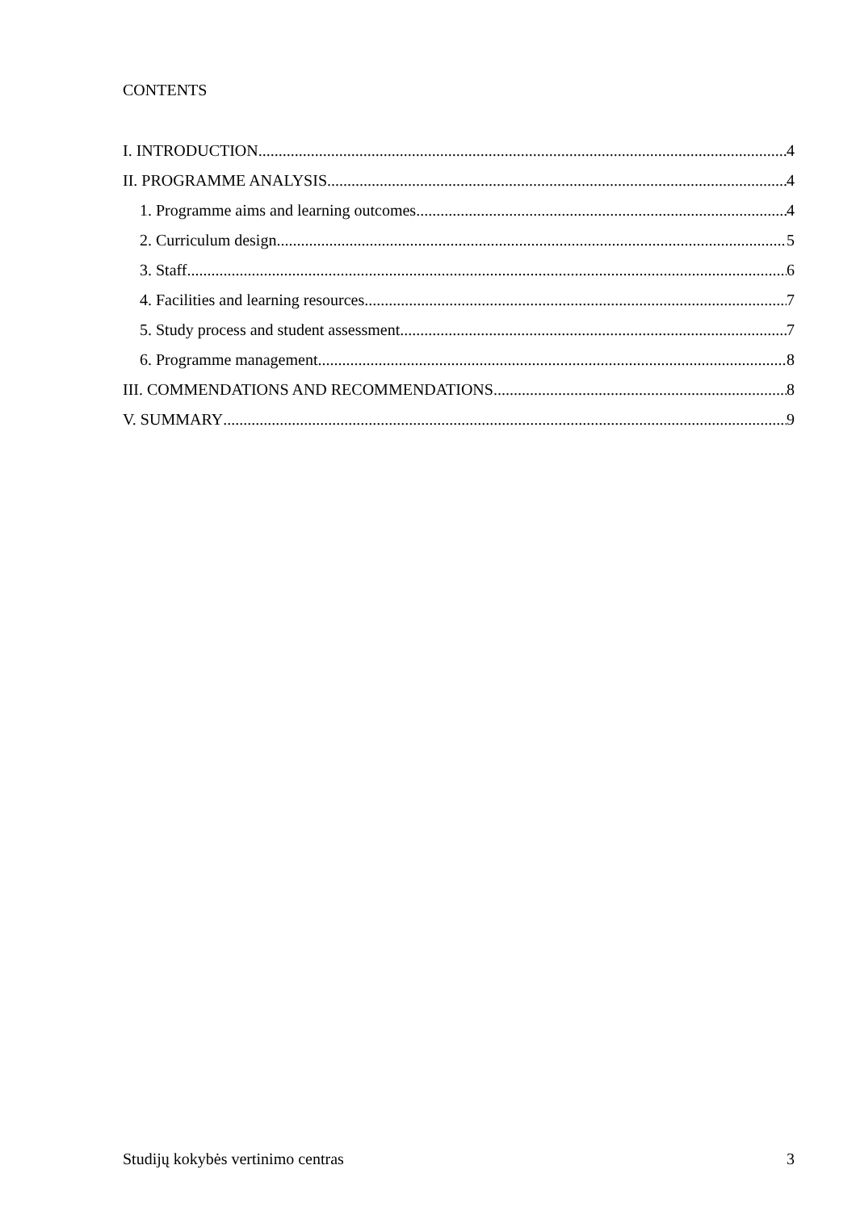CONTENTS
I. INTRODUCTION 4
II. PROGRAMME ANALYSIS 4
1. Programme aims and learning outcomes 4
2. Curriculum design 5
3. Staff 6
4. Facilities and learning resources 7
5. Study process and student assessment 7
6. Programme management 8
III. COMMENDATIONS AND RECOMMENDATIONS 8
V. SUMMARY 9
Studijų kokybės vertinimo centras 3